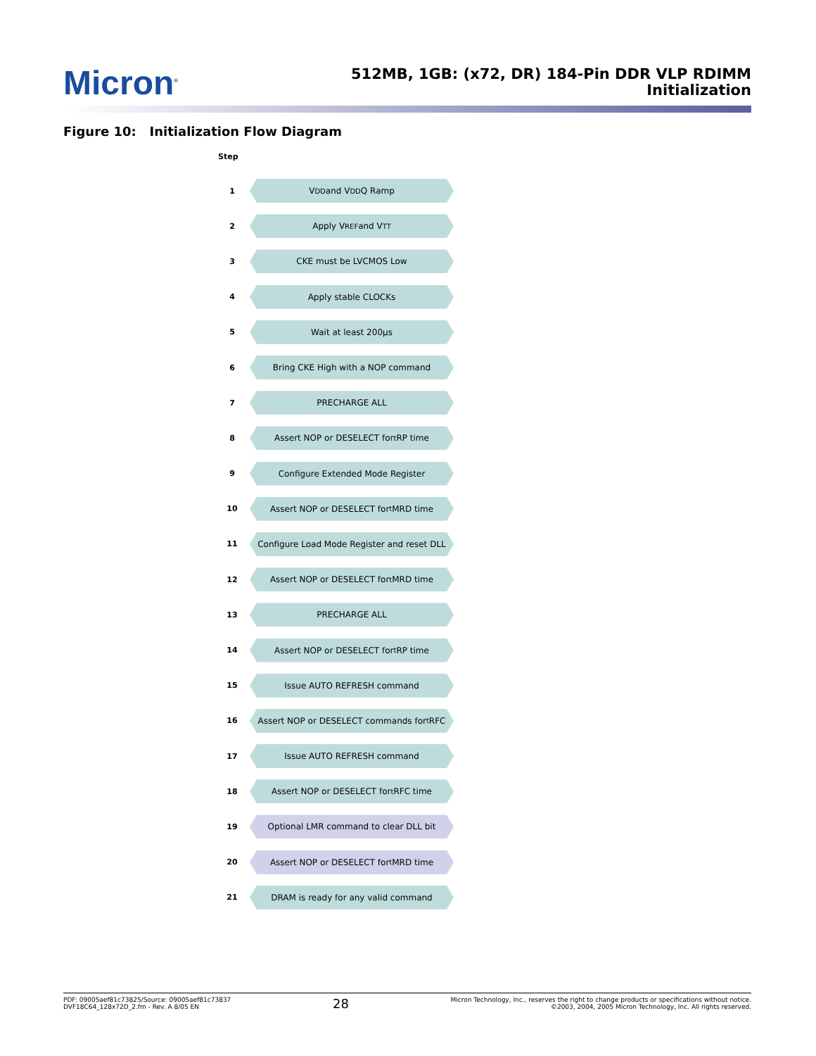Micron<sup>®</sup>
512MB, 1GB: (x72, DR) 184-Pin DDR VLP RDIMM
Initialization
Figure 10: Initialization Flow Diagram
Step
1
V<sub>DD</sub> and V<sub>DD</sub>Q Ramp
2
Apply V<sub>REF</sub> and V<sub>TT</sub>
3
CKE must be LVCMOS Low
4
Apply stable CLOCKs
5
Wait at least 200µs
6
Bring CKE High with a NOP command
7
PRECHARGE ALL
8
Assert NOP or DESELECT for <sup>t</sup>RP time
9
Configure Extended Mode Register
10
Assert NOP or DESELECT for <sup>t</sup>MRD time
11
Configure Load Mode Register and reset DLL
12
Assert NOP or DESELECT for <sup>t</sup>MRD time
13
PRECHARGE ALL
14
Assert NOP or DESELECT for <sup>t</sup>RP time
15
Issue AUTO REFRESH command
16
Assert NOP or DESELECT commands for <sup>t</sup>RFC
17
Issue AUTO REFRESH command
18
Assert NOP or DESELECT for <sup>t</sup>RFC time
19
Optional LMR command to clear DLL bit
20
Assert NOP or DESELECT for <sup>t</sup>MRD time
21
DRAM is ready for any valid command
PDF: 09005aef81c73825/Source: 09005aef81c73837
DVF18C64_128x72D_2.fm - Rev. A 8/05 EN
28
Micron Technology, Inc., reserves the right to change products or specifications without notice.
©2003, 2004, 2005 Micron Technology, Inc. All rights reserved.